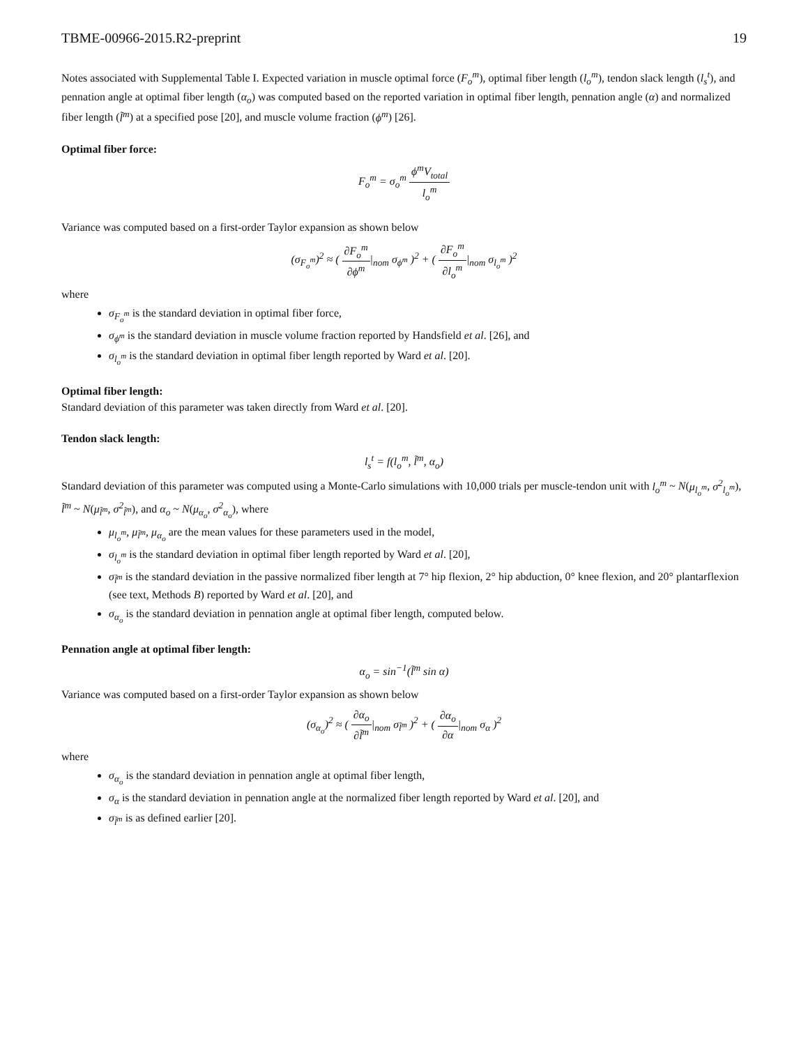TBME-00966-2015.R2-preprint 19
Notes associated with Supplemental Table I. Expected variation in muscle optimal force (F<sub>o</sub><sup>m</sup>), optimal fiber length (l<sub>o</sub><sup>m</sup>), tendon slack length (l<sub>s</sub><sup>t</sup>), and pennation angle at optimal fiber length (α<sub>o</sub>) was computed based on the reported variation in optimal fiber length, pennation angle (α) and normalized fiber length (l̃<sup>m</sup>) at a specified pose [20], and muscle volume fraction (ϕ<sup>m</sup>) [26].
Optimal fiber force:
F<sub>o</sub><sup>m</sup> = σ<sub>o</sub><sup>m</sup> ϕ<sup>m</sup>V<sub>total</sub> l<sub>o</sub><sup>m</sup>
Variance was computed based on a first-order Taylor expansion as shown below
(σ<sub>F<sub>o</sub><sup>m</sup></sub>)<sup>2</sup> ≈ ( ∂F<sub>o</sub><sup>m</sup> ∂ϕ<sup>m</sup>|<sub>nom</sub> σ<sub>ϕ<sup>m</sup></sub> )<sup>2</sup> + ( ∂F<sub>o</sub><sup>m</sup> ∂l<sub>o</sub><sup>m</sup>|<sub>nom</sub> σ<sub>l<sub>o</sub><sup>m</sup></sub> )<sup>2</sup>
where
σ<sub>F<sub>o</sub><sup>m</sup></sub> is the standard deviation in optimal fiber force,
σ<sub>ϕ<sup>m</sup></sub> is the standard deviation in muscle volume fraction reported by Handsfield et al. [26], and
σ<sub>l<sub>o</sub><sup>m</sup></sub> is the standard deviation in optimal fiber length reported by Ward et al. [20].
Optimal fiber length:
Standard deviation of this parameter was taken directly from Ward et al. [20].
Tendon slack length:
l<sub>s</sub><sup>t</sup> = f(l<sub>o</sub><sup>m</sup>, l̃<sup>m</sup>, α<sub>o</sub>)
Standard deviation of this parameter was computed using a Monte-Carlo simulations with 10,000 trials per muscle-tendon unit with l<sub>o</sub><sup>m</sup> ~ N(μ<sub>l<sub>o</sub><sup>m</sup></sub>, σ<sup>2</sup><sub>l<sub>o</sub><sup>m</sup></sub>), l̃<sup>m</sup> ~ N(μ<sub>l̃<sup>m</sup></sub>, σ<sup>2</sup><sub>l̃<sup>m</sup></sub>), and α<sub>o</sub> ~ N(μ<sub>α<sub>o</sub></sub>, σ<sup>2</sup><sub>α<sub>o</sub></sub>), where
μ<sub>l<sub>o</sub><sup>m</sup></sub>, μ<sub>l̃<sup>m</sup></sub>, μ<sub>α<sub>o</sub></sub> are the mean values for these parameters used in the model,
σ<sub>l<sub>o</sub><sup>m</sup></sub> is the standard deviation in optimal fiber length reported by Ward et al. [20],
σ<sub>l̃<sup>m</sup></sub> is the standard deviation in the passive normalized fiber length at 7° hip flexion, 2° hip abduction, 0° knee flexion, and 20° plantarflexion (see text, Methods B) reported by Ward et al. [20], and
σ<sub>α<sub>o</sub></sub> is the standard deviation in pennation angle at optimal fiber length, computed below.
Pennation angle at optimal fiber length:
α<sub>o</sub> = sin<sup>−1</sup>(l̃<sup>m</sup> sin α)
Variance was computed based on a first-order Taylor expansion as shown below
(σ<sub>α<sub>o</sub></sub>)<sup>2</sup> ≈ ( ∂α<sub>o</sub> ∂l̃<sup>m</sup>|<sub>nom</sub> σ<sub>l̃<sup>m</sup></sub> )<sup>2</sup> + ( ∂α<sub>o</sub> ∂α|<sub>nom</sub> σ<sub>α</sub> )<sup>2</sup>
where
σ<sub>α<sub>o</sub></sub> is the standard deviation in pennation angle at optimal fiber length,
σ<sub>α</sub> is the standard deviation in pennation angle at the normalized fiber length reported by Ward et al. [20], and
σ<sub>l̃<sup>m</sup></sub> is as defined earlier [20].